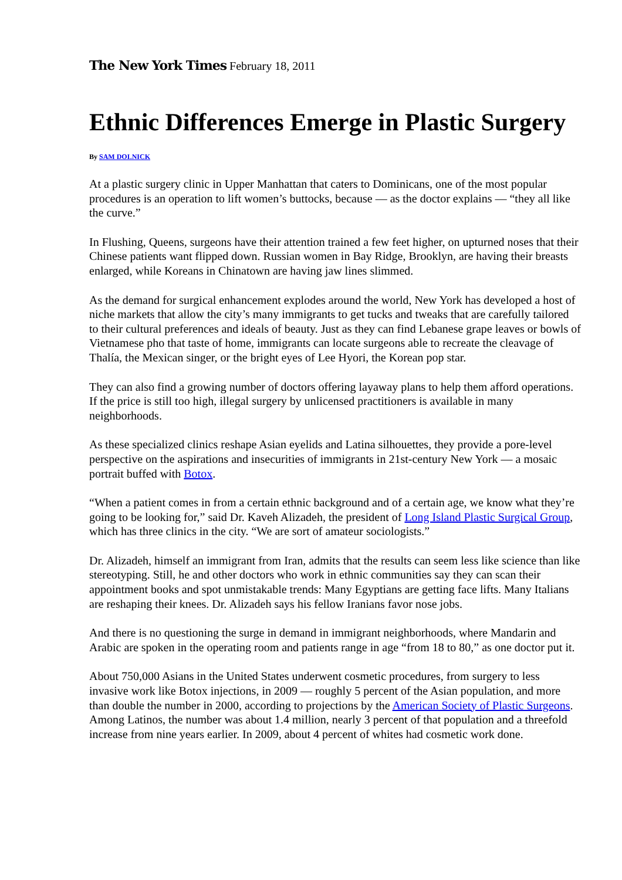The New York Times February 18, 2011
Ethnic Differences Emerge in Plastic Surgery
By SAM DOLNICK
At a plastic surgery clinic in Upper Manhattan that caters to Dominicans, one of the most popular procedures is an operation to lift women’s buttocks, because — as the doctor explains — “they all like the curve.”
In Flushing, Queens, surgeons have their attention trained a few feet higher, on upturned noses that their Chinese patients want flipped down. Russian women in Bay Ridge, Brooklyn, are having their breasts enlarged, while Koreans in Chinatown are having jaw lines slimmed.
As the demand for surgical enhancement explodes around the world, New York has developed a host of niche markets that allow the city’s many immigrants to get tucks and tweaks that are carefully tailored to their cultural preferences and ideals of beauty. Just as they can find Lebanese grape leaves or bowls of Vietnamese pho that taste of home, immigrants can locate surgeons able to recreate the cleavage of Thalía, the Mexican singer, or the bright eyes of Lee Hyori, the Korean pop star.
They can also find a growing number of doctors offering layaway plans to help them afford operations. If the price is still too high, illegal surgery by unlicensed practitioners is available in many neighborhoods.
As these specialized clinics reshape Asian eyelids and Latina silhouettes, they provide a pore-level perspective on the aspirations and insecurities of immigrants in 21st-century New York — a mosaic portrait buffed with Botox.
“When a patient comes in from a certain ethnic background and of a certain age, we know what they’re going to be looking for,” said Dr. Kaveh Alizadeh, the president of Long Island Plastic Surgical Group, which has three clinics in the city. “We are sort of amateur sociologists.”
Dr. Alizadeh, himself an immigrant from Iran, admits that the results can seem less like science than like stereotyping. Still, he and other doctors who work in ethnic communities say they can scan their appointment books and spot unmistakable trends: Many Egyptians are getting face lifts. Many Italians are reshaping their knees. Dr. Alizadeh says his fellow Iranians favor nose jobs.
And there is no questioning the surge in demand in immigrant neighborhoods, where Mandarin and Arabic are spoken in the operating room and patients range in age “from 18 to 80,” as one doctor put it.
About 750,000 Asians in the United States underwent cosmetic procedures, from surgery to less invasive work like Botox injections, in 2009 — roughly 5 percent of the Asian population, and more than double the number in 2000, according to projections by the American Society of Plastic Surgeons. Among Latinos, the number was about 1.4 million, nearly 3 percent of that population and a threefold increase from nine years earlier. In 2009, about 4 percent of whites had cosmetic work done.